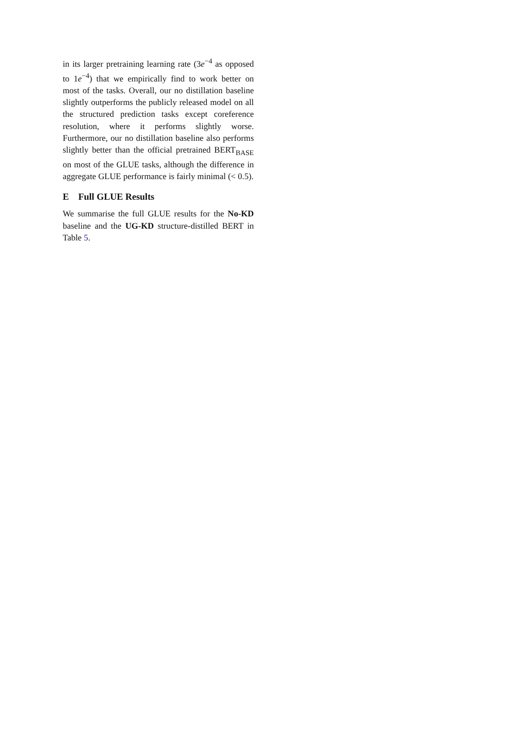in its larger pretraining learning rate (3e<sup>−4</sup> as opposed to 1e<sup>−4</sup>) that we empirically find to work better on most of the tasks. Overall, our no distillation baseline slightly outperforms the publicly released model on all the structured prediction tasks except coreference resolution, where it performs slightly worse. Furthermore, our no distillation baseline also performs slightly better than the official pretrained BERT<sub>BASE</sub> on most of the GLUE tasks, although the difference in aggregate GLUE performance is fairly minimal (< 0.5).
E Full GLUE Results
We summarise the full GLUE results for the No-KD baseline and the UG-KD structure-distilled BERT in Table 5.